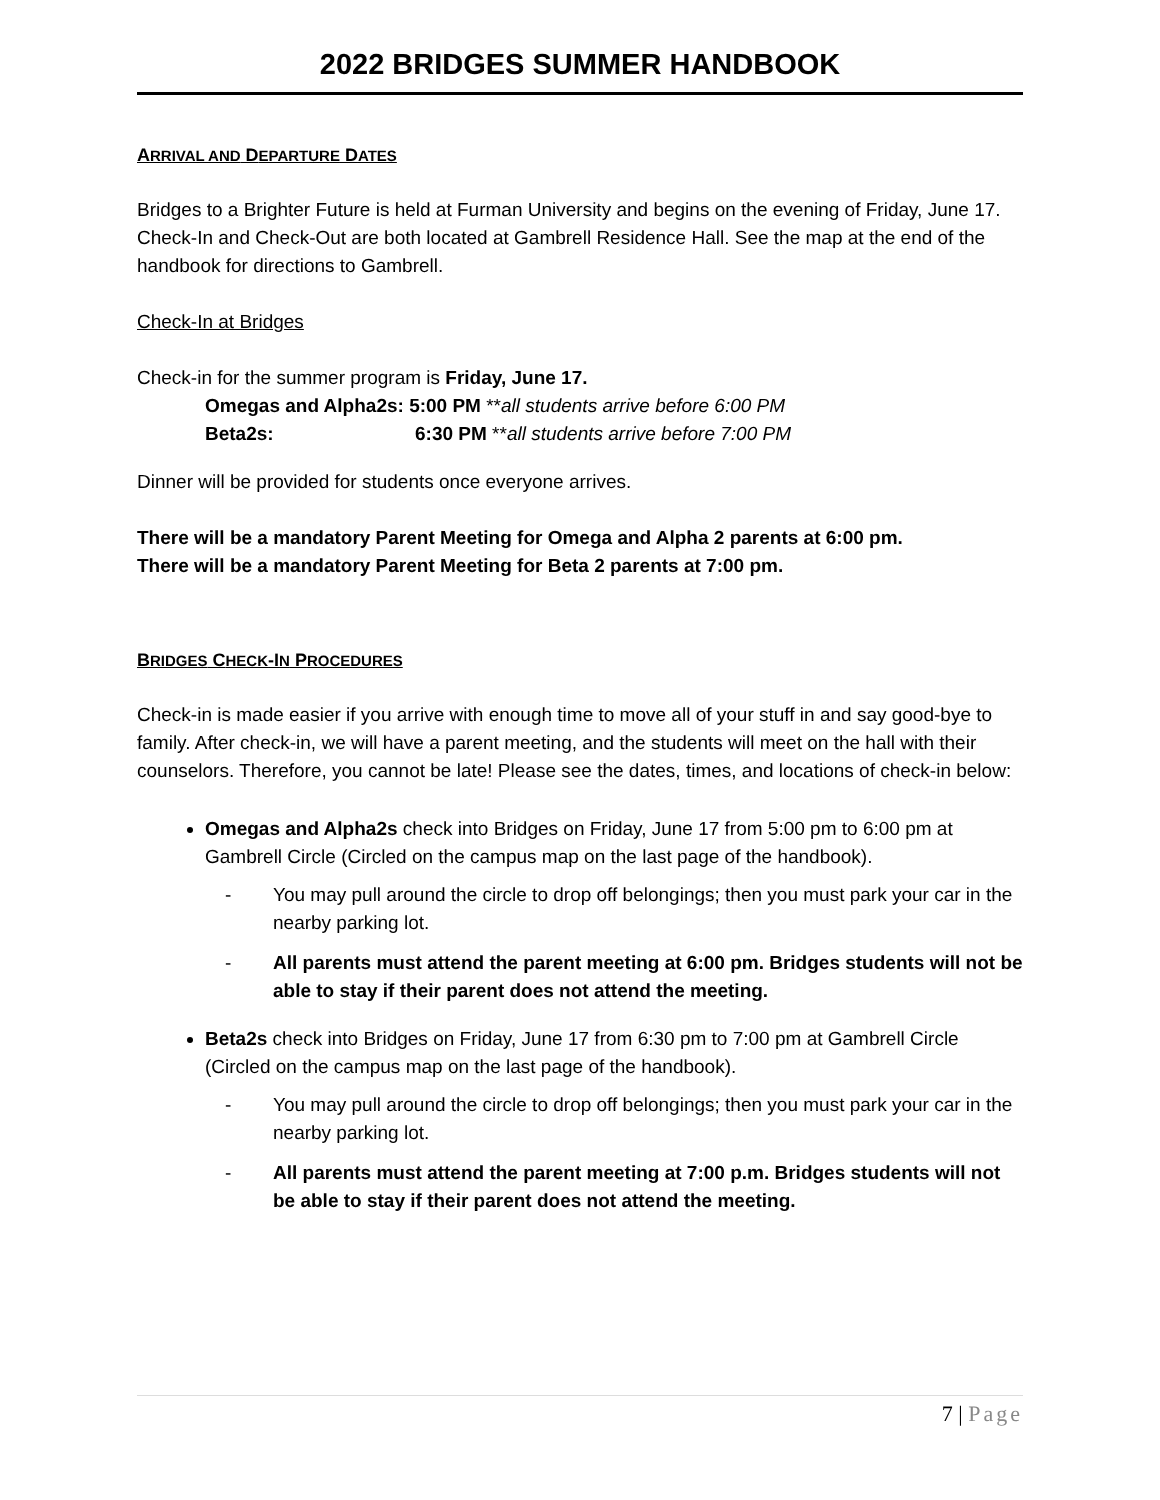2022 BRIDGES SUMMER HANDBOOK
ARRIVAL AND DEPARTURE DATES
Bridges to a Brighter Future is held at Furman University and begins on the evening of Friday, June 17. Check-In and Check-Out are both located at Gambrell Residence Hall. See the map at the end of the handbook for directions to Gambrell.
Check-In at Bridges
Check-in for the summer program is Friday, June 17.
Omegas and Alpha2s: 5:00 PM **all students arrive before 6:00 PM
Beta2s: 6:30 PM **all students arrive before 7:00 PM
Dinner will be provided for students once everyone arrives.
There will be a mandatory Parent Meeting for Omega and Alpha 2 parents at 6:00 pm.
There will be a mandatory Parent Meeting for Beta 2 parents at 7:00 pm.
BRIDGES CHECK-IN PROCEDURES
Check-in is made easier if you arrive with enough time to move all of your stuff in and say good-bye to family. After check-in, we will have a parent meeting, and the students will meet on the hall with their counselors. Therefore, you cannot be late! Please see the dates, times, and locations of check-in below:
Omegas and Alpha2s check into Bridges on Friday, June 17 from 5:00 pm to 6:00 pm at Gambrell Circle (Circled on the campus map on the last page of the handbook).
- You may pull around the circle to drop off belongings; then you must park your car in the nearby parking lot.
- All parents must attend the parent meeting at 6:00 pm. Bridges students will not be able to stay if their parent does not attend the meeting.
Beta2s check into Bridges on Friday, June 17 from 6:30 pm to 7:00 pm at Gambrell Circle (Circled on the campus map on the last page of the handbook).
- You may pull around the circle to drop off belongings; then you must park your car in the nearby parking lot.
- All parents must attend the parent meeting at 7:00 p.m. Bridges students will not be able to stay if their parent does not attend the meeting.
7 | Page